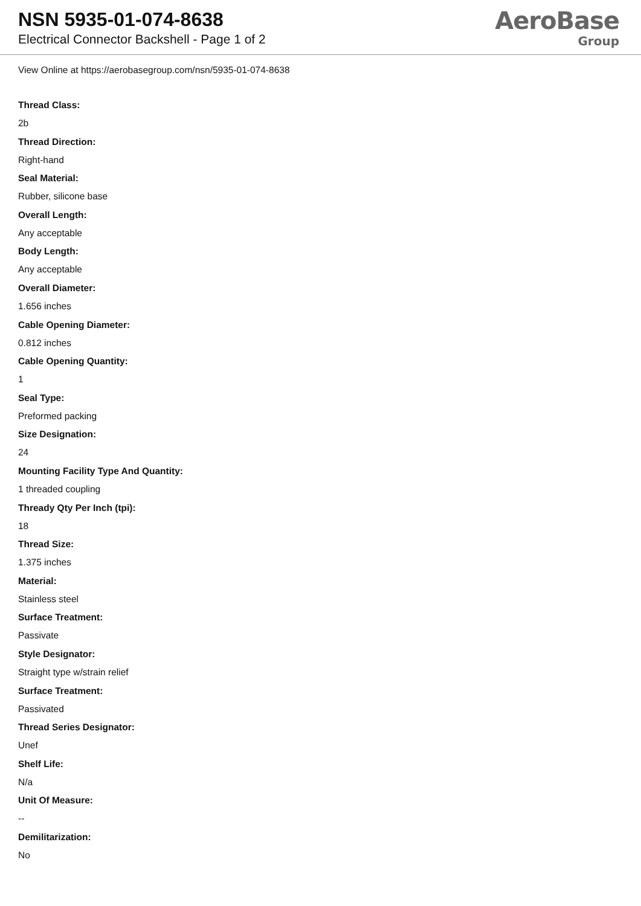NSN 5935-01-074-8638
Electrical Connector Backshell - Page 1 of 2
AeroBase
Group
View Online at https://aerobasegroup.com/nsn/5935-01-074-8638
Thread Class:
2b
Thread Direction:
Right-hand
Seal Material:
Rubber, silicone base
Overall Length:
Any acceptable
Body Length:
Any acceptable
Overall Diameter:
1.656 inches
Cable Opening Diameter:
0.812 inches
Cable Opening Quantity:
1
Seal Type:
Preformed packing
Size Designation:
24
Mounting Facility Type And Quantity:
1 threaded coupling
Thready Qty Per Inch (tpi):
18
Thread Size:
1.375 inches
Material:
Stainless steel
Surface Treatment:
Passivate
Style Designator:
Straight type w/strain relief
Surface Treatment:
Passivated
Thread Series Designator:
Unef
Shelf Life:
N/a
Unit Of Measure:
--
Demilitarization:
No